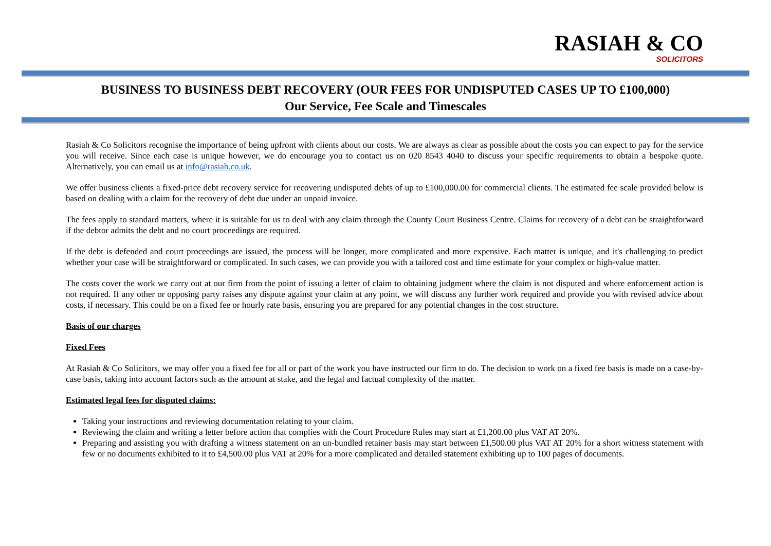RASIAH & CO
SOLICITORS
BUSINESS TO BUSINESS DEBT RECOVERY (OUR FEES FOR UNDISPUTED CASES UP TO £100,000)
Our Service, Fee Scale and Timescales
Rasiah & Co Solicitors recognise the importance of being upfront with clients about our costs. We are always as clear as possible about the costs you can expect to pay for the service you will receive. Since each case is unique however, we do encourage you to contact us on 020 8543 4040 to discuss your specific requirements to obtain a bespoke quote. Alternatively, you can email us at info@rasiah.co.uk.
We offer business clients a fixed-price debt recovery service for recovering undisputed debts of up to £100,000.00 for commercial clients. The estimated fee scale provided below is based on dealing with a claim for the recovery of debt due under an unpaid invoice.
The fees apply to standard matters, where it is suitable for us to deal with any claim through the County Court Business Centre. Claims for recovery of a debt can be straightforward if the debtor admits the debt and no court proceedings are required.
If the debt is defended and court proceedings are issued, the process will be longer, more complicated and more expensive. Each matter is unique, and it's challenging to predict whether your case will be straightforward or complicated. In such cases, we can provide you with a tailored cost and time estimate for your complex or high-value matter.
The costs cover the work we carry out at our firm from the point of issuing a letter of claim to obtaining judgment where the claim is not disputed and where enforcement action is not required. If any other or opposing party raises any dispute against your claim at any point, we will discuss any further work required and provide you with revised advice about costs, if necessary. This could be on a fixed fee or hourly rate basis, ensuring you are prepared for any potential changes in the cost structure.
Basis of our charges
Fixed Fees
At Rasiah & Co Solicitors, we may offer you a fixed fee for all or part of the work you have instructed our firm to do. The decision to work on a fixed fee basis is made on a case-by-case basis, taking into account factors such as the amount at stake, and the legal and factual complexity of the matter.
Estimated legal fees for disputed claims:
Taking your instructions and reviewing documentation relating to your claim.
Reviewing the claim and writing a letter before action that complies with the Court Procedure Rules may start at £1,200.00 plus VAT AT 20%.
Preparing and assisting you with drafting a witness statement on an un-bundled retainer basis may start between £1,500.00 plus VAT AT 20% for a short witness statement with few or no documents exhibited to it to £4,500.00 plus VAT at 20% for a more complicated and detailed statement exhibiting up to 100 pages of documents.